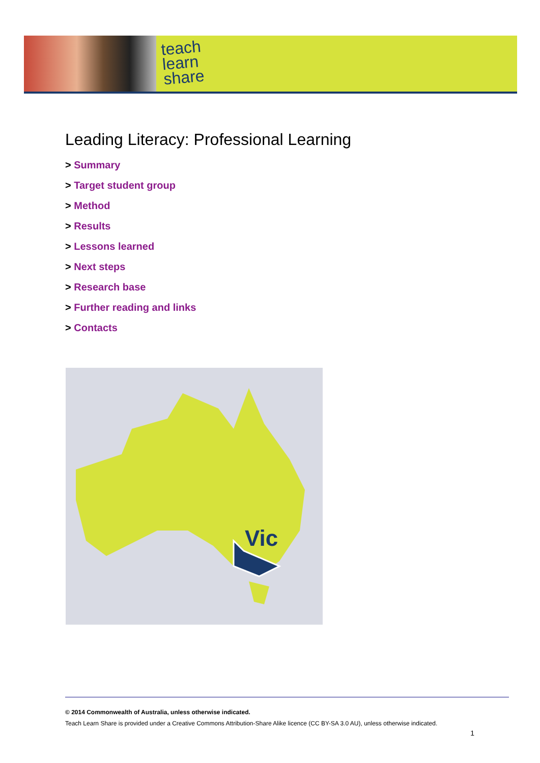teach
learn
share
Leading Literacy: Professional Learning
> Summary
> Target student group
> Method
> Results
> Lessons learned
> Next steps
> Research base
> Further reading and links
> Contacts
Vic
© 2014 Commonwealth of Australia, unless otherwise indicated.
Teach Learn Share is provided under a Creative Commons Attribution-Share Alike licence (CC BY-SA 3.0 AU), unless otherwise indicated.
1